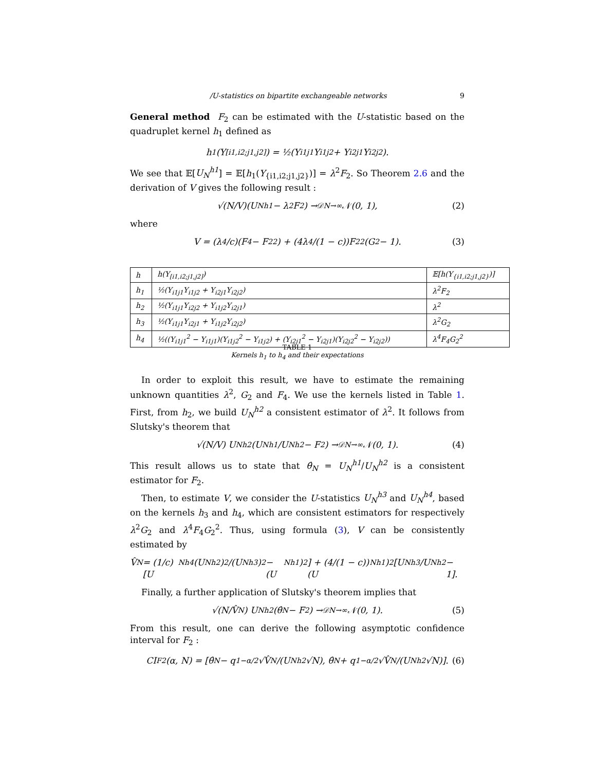/U-statistics on bipartite exchangeable networks 9
General method F<sub>2</sub> can be estimated with the U-statistic based on the quadruplet kernel h<sub>1</sub> defined as
h<sub>1</sub>(Y<sub>[i1,i2;j1,j2]</sub>) = ½(Y<sub>i1j1</sub>Y<sub>i1j2</sub> + Y<sub>i2j1</sub>Y<sub>i2j2</sub>).
We see that 𝔼[U<sub>N</sub><sup>h1</sup>] = 𝔼[h<sub>1</sub>(Y<sub>{i1,i2;j1,j2}</sub>)] = λ<sup>2</sup>F<sub>2</sub>. So Theorem 2.6 and the derivation of V gives the following result :
√(N/V)(U<sub>N</sub><sup>h1</sup> − λ<sup>2</sup>F<sub>2</sub>) →<sup>𝒟</sup><sub>N→∞</sub> 𝒩(0, 1), (2)
where
V = (λ<sup>4</sup>/c)(F<sub>4</sub> − F<sub>2</sub><sup>2</sup>) + (4λ<sup>4</sup>/(1 − c))F<sub>2</sub><sup>2</sup>(G<sub>2</sub> − 1). (3)
| h | h(Y<sub>[i1,i2;j1,j2]</sub>) | 𝔼[h(Y<sub>{i1,i2;j1,j2}</sub>)] |
| --- | --- | --- |
| h<sub>1</sub> | ½(Y<sub>i1j1</sub>Y<sub>i1j2</sub> + Y<sub>i2j1</sub>Y<sub>i2j2</sub>) | λ<sup>2</sup>F<sub>2</sub> |
| h<sub>2</sub> | ½(Y<sub>i1j1</sub>Y<sub>i2j2</sub> + Y<sub>i1j2</sub>Y<sub>i2j1</sub>) | λ<sup>2</sup> |
| h<sub>3</sub> | ½(Y<sub>i1j1</sub>Y<sub>i2j1</sub> + Y<sub>i1j2</sub>Y<sub>i2j2</sub>) | λ<sup>2</sup>G<sub>2</sub> |
| h<sub>4</sub> | ½((Y<sub>i1j1</sub><sup>2</sup> − Y<sub>i1j1</sub>)(Y<sub>i1j2</sub><sup>2</sup> − Y<sub>i1j2</sub>) + (Y<sub>i2j1</sub><sup>2</sup> − Y<sub>i2j1</sub>)(Y<sub>i2j2</sub><sup>2</sup> − Y<sub>i2j2</sub>)) | λ<sup>4</sup>F<sub>4</sub>G<sub>2</sub><sup>2</sup> |
TABLE 1
Kernels h<sub>1</sub> to h<sub>4</sub> and their expectations
In order to exploit this result, we have to estimate the remaining unknown quantities λ<sup>2</sup>, G<sub>2</sub> and F<sub>4</sub>. We use the kernels listed in Table 1. First, from h<sub>2</sub>, we build U<sub>N</sub><sup>h2</sup> a consistent estimator of λ<sup>2</sup>. It follows from Slutsky's theorem that
√(N/V) U<sub>N</sub><sup>h2</sup>(U<sub>N</sub><sup>h1</sup>/U<sub>N</sub><sup>h2</sup> − F<sub>2</sub>) →<sup>𝒟</sup><sub>N→∞</sub> 𝒩(0, 1). (4)
This result allows us to state that θ̂<sub>N</sub> = U<sub>N</sub><sup>h1</sup>/U<sub>N</sub><sup>h2</sup> is a consistent estimator for F<sub>2</sub>.
Then, to estimate V, we consider the U-statistics U<sub>N</sub><sup>h3</sup> and U<sub>N</sub><sup>h4</sup>, based on the kernels h<sub>3</sub> and h<sub>4</sub>, which are consistent estimators for respectively λ<sup>2</sup>G<sub>2</sub> and λ<sup>4</sup>F<sub>4</sub>G<sub>2</sub><sup>2</sup>. Thus, using formula (3), V can be consistently estimated by
V̂<sub>N</sub> = (1/c)[U<sub>N</sub><sup>h4</sup>(U<sub>N</sub><sup>h2</sup>)<sup>2</sup>/(U<sub>N</sub><sup>h3</sup>)<sup>2</sup> − (U<sub>N</sub><sup>h1</sup>)<sup>2</sup>] + (4/(1 − c))(U<sub>N</sub><sup>h1</sup>)<sup>2</sup>[U<sub>N</sub><sup>h3</sup>/U<sub>N</sub><sup>h2</sup> − 1].
Finally, a further application of Slutsky's theorem implies that
√(N/V̂<sub>N</sub>) U<sub>N</sub><sup>h2</sup>(θ̂<sub>N</sub> − F<sub>2</sub>) →<sup>𝒟</sup><sub>N→∞</sub> 𝒩(0, 1). (5)
From this result, one can derive the following asymptotic confidence interval for F<sub>2</sub> :
CI<sub>F2</sub>(α, N) = [θ̂<sub>N</sub> − q<sub>1−α/2</sub>√V̂<sub>N</sub>/(U<sub>N</sub><sup>h2</sup>√N), θ̂<sub>N</sub> + q<sub>1−α/2</sub>√V̂<sub>N</sub>/(U<sub>N</sub><sup>h2</sup>√N)]. (6)